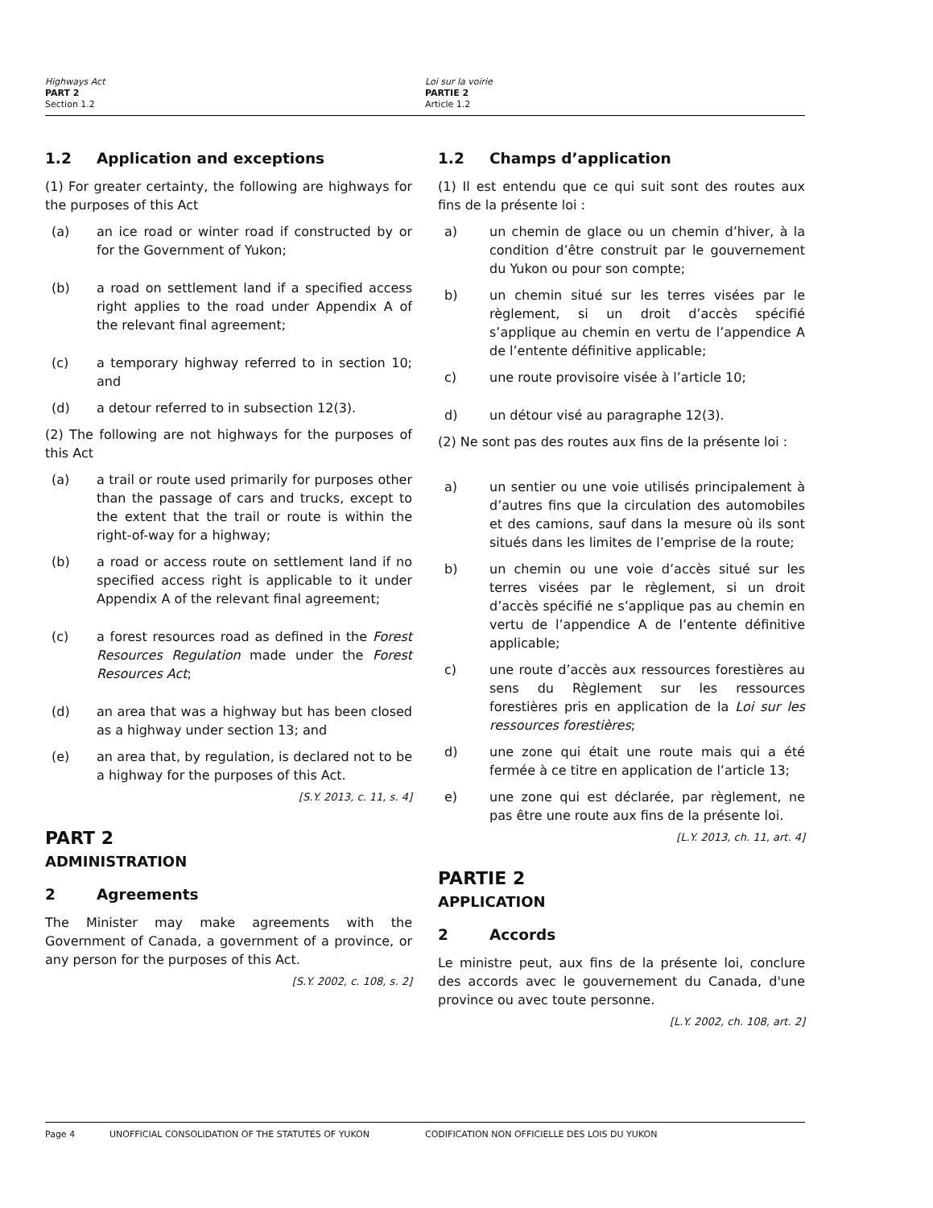Highways Act
PART 2
Section 1.2
Loi sur la voirie
PARTIE 2
Article 1.2
1.2 Application and exceptions
(1) For greater certainty, the following are highways for the purposes of this Act
(a) an ice road or winter road if constructed by or for the Government of Yukon;
(b) a road on settlement land if a specified access right applies to the road under Appendix A of the relevant final agreement;
(c) a temporary highway referred to in section 10; and
(d) a detour referred to in subsection 12(3).
(2) The following are not highways for the purposes of this Act
(a) a trail or route used primarily for purposes other than the passage of cars and trucks, except to the extent that the trail or route is within the right-of-way for a highway;
(b) a road or access route on settlement land if no specified access right is applicable to it under Appendix A of the relevant final agreement;
(c) a forest resources road as defined in the Forest Resources Regulation made under the Forest Resources Act;
(d) an area that was a highway but has been closed as a highway under section 13; and
(e) an area that, by regulation, is declared not to be a highway for the purposes of this Act.
[S.Y. 2013, c. 11, s. 4]
PART 2
ADMINISTRATION
2 Agreements
The Minister may make agreements with the Government of Canada, a government of a province, or any person for the purposes of this Act.
[S.Y. 2002, c. 108, s. 2]
1.2 Champs d’application
(1) Il est entendu que ce qui suit sont des routes aux fins de la présente loi :
a) un chemin de glace ou un chemin d’hiver, à la condition d’être construit par le gouvernement du Yukon ou pour son compte;
b) un chemin situé sur les terres visées par le règlement, si un droit d’accès spécifié s’applique au chemin en vertu de l’appendice A de l’entente définitive applicable;
c) une route provisoire visée à l’article 10;
d) un détour visé au paragraphe 12(3).
(2) Ne sont pas des routes aux fins de la présente loi :
a) un sentier ou une voie utilisés principalement à d’autres fins que la circulation des automobiles et des camions, sauf dans la mesure où ils sont situés dans les limites de l’emprise de la route;
b) un chemin ou une voie d’accès situé sur les terres visées par le règlement, si un droit d’accès spécifié ne s’applique pas au chemin en vertu de l’appendice A de l’entente définitive applicable;
c) une route d’accès aux ressources forestières au sens du Règlement sur les ressources forestières pris en application de la Loi sur les ressources forestières;
d) une zone qui était une route mais qui a été fermée à ce titre en application de l’article 13;
e) une zone qui est déclarée, par règlement, ne pas être une route aux fins de la présente loi.
[L.Y. 2013, ch. 11, art. 4]
PARTIE 2
APPLICATION
2 Accords
Le ministre peut, aux fins de la présente loi, conclure des accords avec le gouvernement du Canada, d'une province ou avec toute personne.
[L.Y. 2002, ch. 108, art. 2]
Page 4 UNOFFICIAL CONSOLIDATION OF THE STATUTES OF YUKON CODIFICATION NON OFFICIELLE DES LOIS DU YUKON